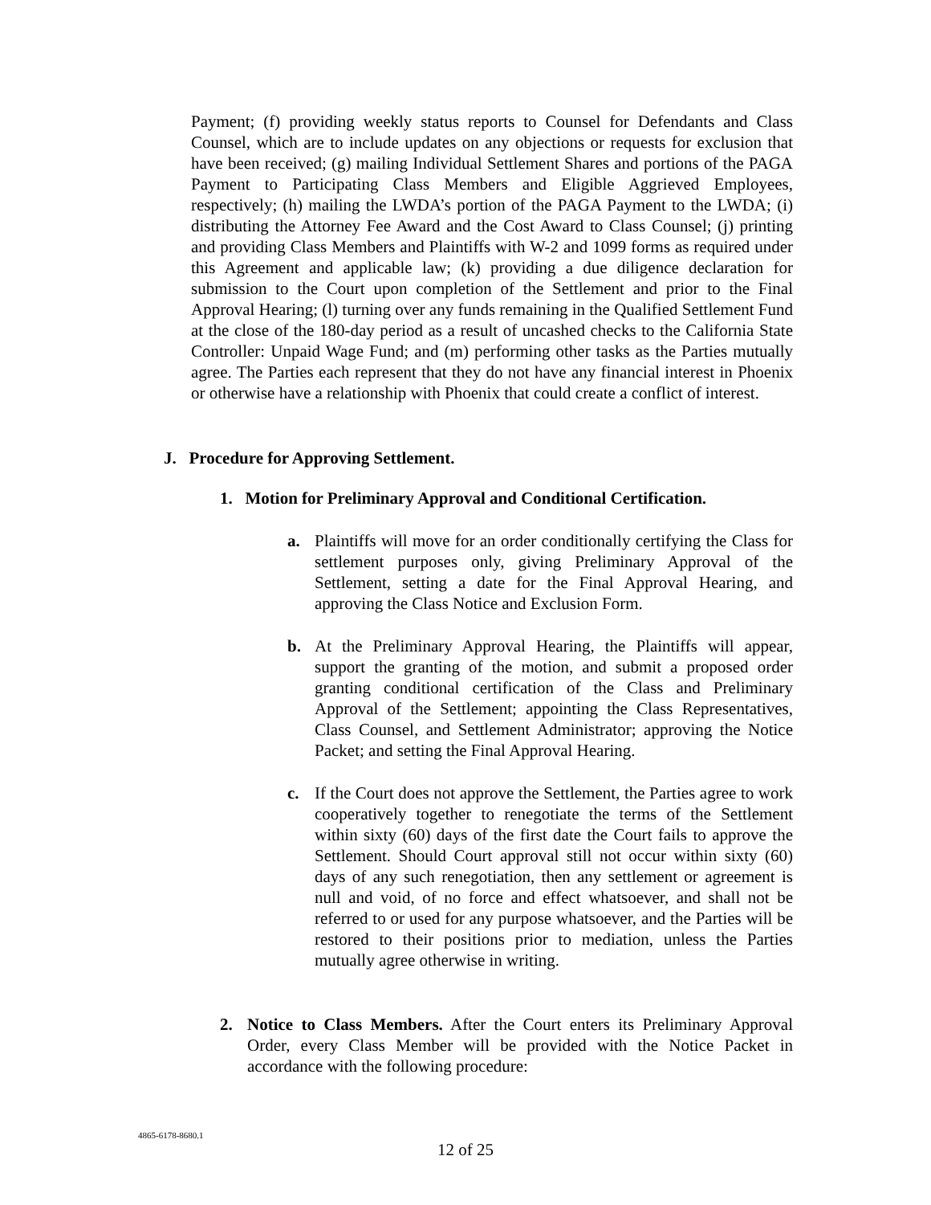Payment; (f) providing weekly status reports to Counsel for Defendants and Class Counsel, which are to include updates on any objections or requests for exclusion that have been received; (g) mailing Individual Settlement Shares and portions of the PAGA Payment to Participating Class Members and Eligible Aggrieved Employees, respectively; (h) mailing the LWDA’s portion of the PAGA Payment to the LWDA; (i) distributing the Attorney Fee Award and the Cost Award to Class Counsel; (j) printing and providing Class Members and Plaintiffs with W-2 and 1099 forms as required under this Agreement and applicable law; (k) providing a due diligence declaration for submission to the Court upon completion of the Settlement and prior to the Final Approval Hearing; (l) turning over any funds remaining in the Qualified Settlement Fund at the close of the 180-day period as a result of uncashed checks to the California State Controller: Unpaid Wage Fund; and (m) performing other tasks as the Parties mutually agree. The Parties each represent that they do not have any financial interest in Phoenix or otherwise have a relationship with Phoenix that could create a conflict of interest.
J. Procedure for Approving Settlement.
1. Motion for Preliminary Approval and Conditional Certification.
a. Plaintiffs will move for an order conditionally certifying the Class for settlement purposes only, giving Preliminary Approval of the Settlement, setting a date for the Final Approval Hearing, and approving the Class Notice and Exclusion Form.
b. At the Preliminary Approval Hearing, the Plaintiffs will appear, support the granting of the motion, and submit a proposed order granting conditional certification of the Class and Preliminary Approval of the Settlement; appointing the Class Representatives, Class Counsel, and Settlement Administrator; approving the Notice Packet; and setting the Final Approval Hearing.
c. If the Court does not approve the Settlement, the Parties agree to work cooperatively together to renegotiate the terms of the Settlement within sixty (60) days of the first date the Court fails to approve the Settlement. Should Court approval still not occur within sixty (60) days of any such renegotiation, then any settlement or agreement is null and void, of no force and effect whatsoever, and shall not be referred to or used for any purpose whatsoever, and the Parties will be restored to their positions prior to mediation, unless the Parties mutually agree otherwise in writing.
2. Notice to Class Members. After the Court enters its Preliminary Approval Order, every Class Member will be provided with the Notice Packet in accordance with the following procedure:
4865-6178-8680.1
12 of 25